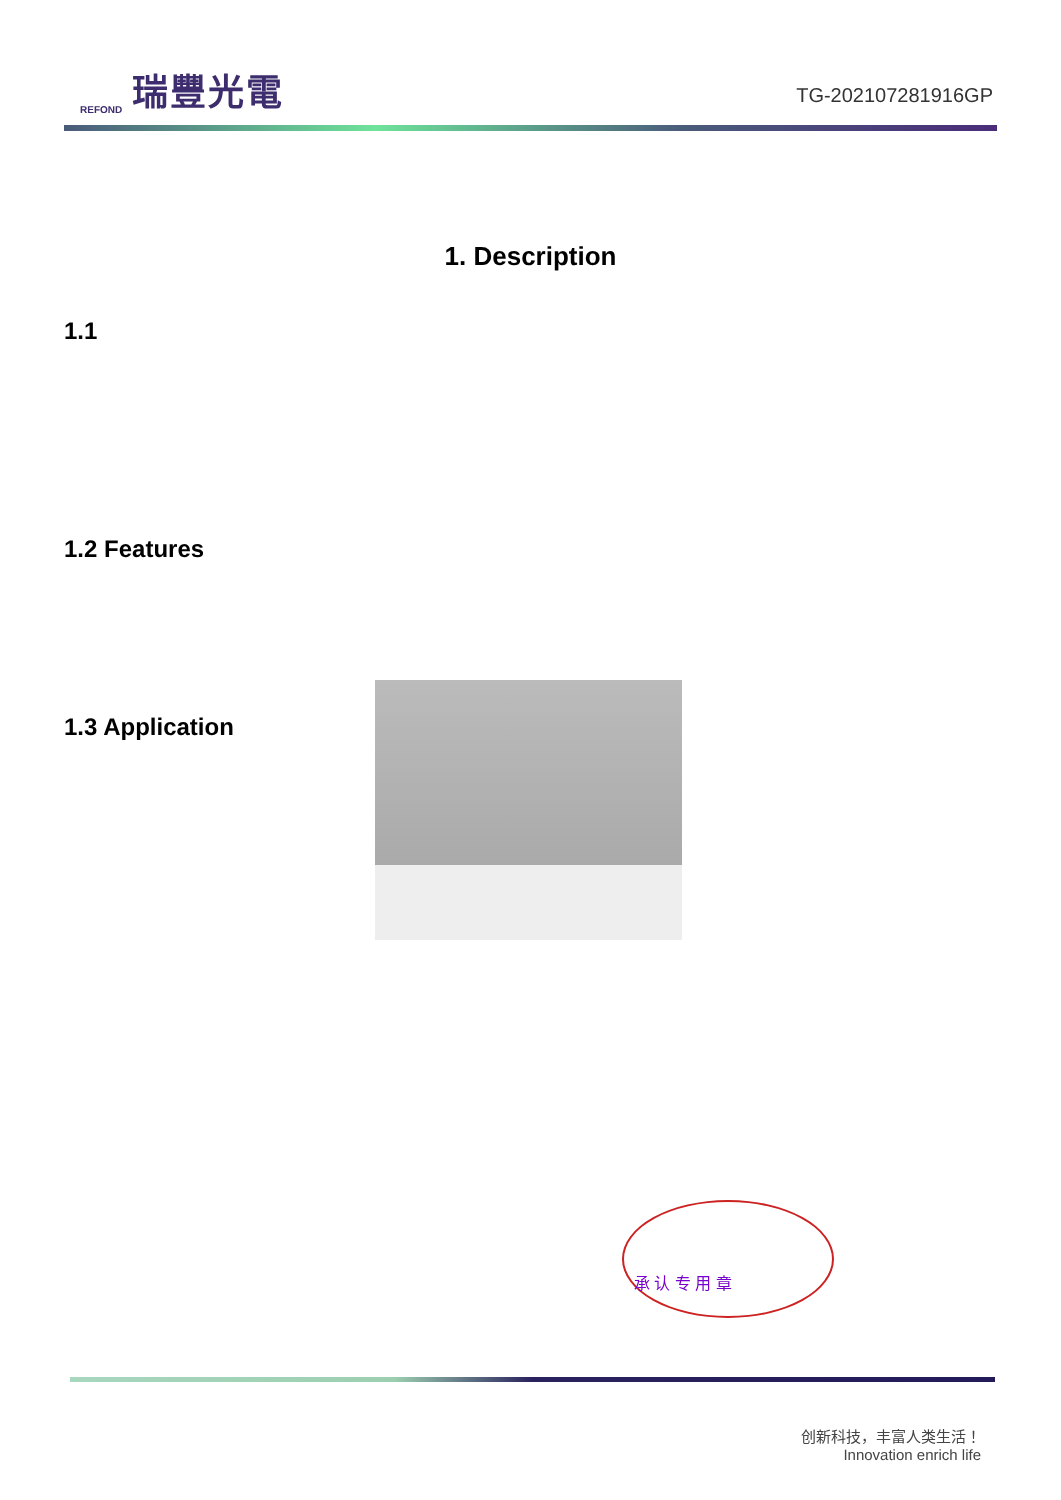REFOND 瑞豐光電
TG-202107281916GP
1. Description
1.1
1.2 Features
1.3 Application
承 认 专 用 章
创新科技，丰富人类生活！
Innovation enrich life